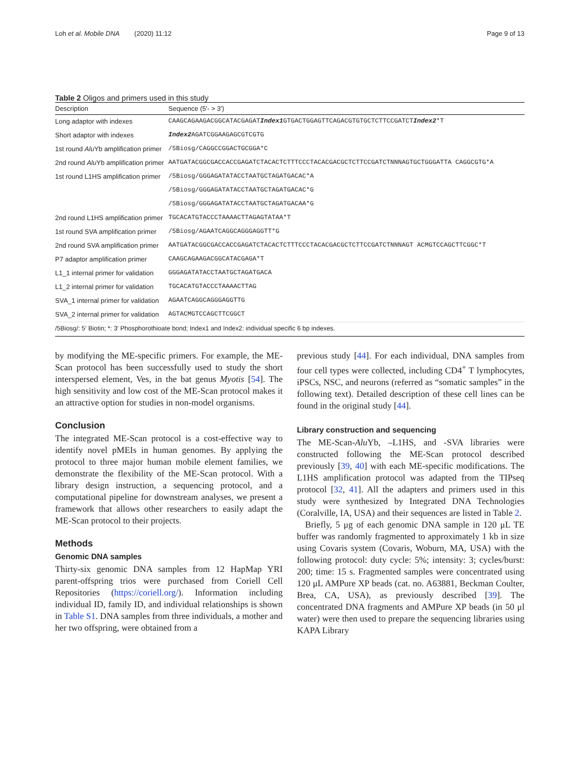Loh et al. Mobile DNA (2020) 11:12 Page 9 of 13
Table 2 Oligos and primers used in this study
| Description | Sequence (5′- > 3′) |
| --- | --- |
| Long adaptor with indexes | CAAGCAGAAGACGGCATACGAGAT Index1 GTGACTGGAGTTCAGACGTGTGCTCTTCCGATCT Index2 *T |
| Short adaptor with indexes | Index2 AGATCGGAAGAGCGTCGTG |
| 1st round Alu Yb amplification primer | /5Biosg/CAGGCCGGACTGCGGA*C |
| 2nd round Alu Yb amplification primer | AATGATACGGCGACCACCGAGATCTACACTCTTTCCCTACACGACGCTCTTCCGATCTNNNAGTGCTGGGATTA CAGGCGTG*A |
| 1st round L1HS amplification primer | /5Biosg/GGGAGATATACCTAATGCTAGATGACAC*A |
| | /5Biosg/GGGAGATATACCTAATGCTAGATGACAC*G |
| | /5Biosg/GGGAGATATACCTAATGCTAGATGACAA*G |
| 2nd round L1HS amplification primer | TGCACATGTACCCTAAAACTTAGAGTATAA*T |
| 1st round SVA amplification primer | /5Biosg/AGAATCAGGCAGGGAGGTT*G |
| 2nd round SVA amplification primer | AATGATACGGCGACCACCGAGATCTACACTCTTTCCCTACACGACGCTCTTCCGATCTNNNAGT ACMGTCCAGCTTCGGC*T |
| P7 adaptor amplification primer | CAAGCAGAAGACGGCATACGAGA*T |
| L1_1 internal primer for validation | GGGAGATATACCTAATGCTAGATGACA |
| L1_2 internal primer for validation | TGCACATGTACCCTAAAACTTAG |
| SVA_1 internal primer for validation | AGAATCAGGCAGGGAGGTTG |
| SVA_2 internal primer for validation | AGTACMGTCCAGCTTCGGCT |
| /5Biosg/: 5′ Biotin; *: 3′ Phosphorothioate bond; Index1 and Index2: individual specific 6 bp indexes. | |
by modifying the ME-specific primers. For example, the ME-Scan protocol has been successfully used to study the short interspersed element, Ves, in the bat genus Myotis [54]. The high sensitivity and low cost of the ME-Scan protocol makes it an attractive option for studies in non-model organisms.
Conclusion
The integrated ME-Scan protocol is a cost-effective way to identify novel pMEIs in human genomes. By applying the protocol to three major human mobile element families, we demonstrate the flexibility of the ME-Scan protocol. With a library design instruction, a sequencing protocol, and a computational pipeline for downstream analyses, we present a framework that allows other researchers to easily adapt the ME-Scan protocol to their projects.
Methods
Genomic DNA samples
Thirty-six genomic DNA samples from 12 HapMap YRI parent-offspring trios were purchased from Coriell Cell Repositories (https://coriell.org/). Information including individual ID, family ID, and individual relationships is shown in Table S1. DNA samples from three individuals, a mother and her two offspring, were obtained from a
previous study [44]. For each individual, DNA samples from four cell types were collected, including CD4<sup>+</sup> T lymphocytes, iPSCs, NSC, and neurons (referred as “somatic samples” in the following text). Detailed description of these cell lines can be found in the original study [44].
Library construction and sequencing
The ME-Scan-Alu Yb, –L1HS, and -SVA libraries were constructed following the ME-Scan protocol described previously [39, 40] with each ME-specific modifications. The L1HS amplification protocol was adapted from the TIPseq protocol [32, 41]. All the adapters and primers used in this study were synthesized by Integrated DNA Technologies (Coralville, IA, USA) and their sequences are listed in Table 2.
Briefly, 5 μg of each genomic DNA sample in 120 μL TE buffer was randomly fragmented to approximately 1 kb in size using Covaris system (Covaris, Woburn, MA, USA) with the following protocol: duty cycle: 5%; intensity: 3; cycles/burst: 200; time: 15 s. Fragmented samples were concentrated using 120 μL AMPure XP beads (cat. no. A63881, Beckman Coulter, Brea, CA, USA), as previously described [39]. The concentrated DNA fragments and AMPure XP beads (in 50 μl water) were then used to prepare the sequencing libraries using KAPA Library